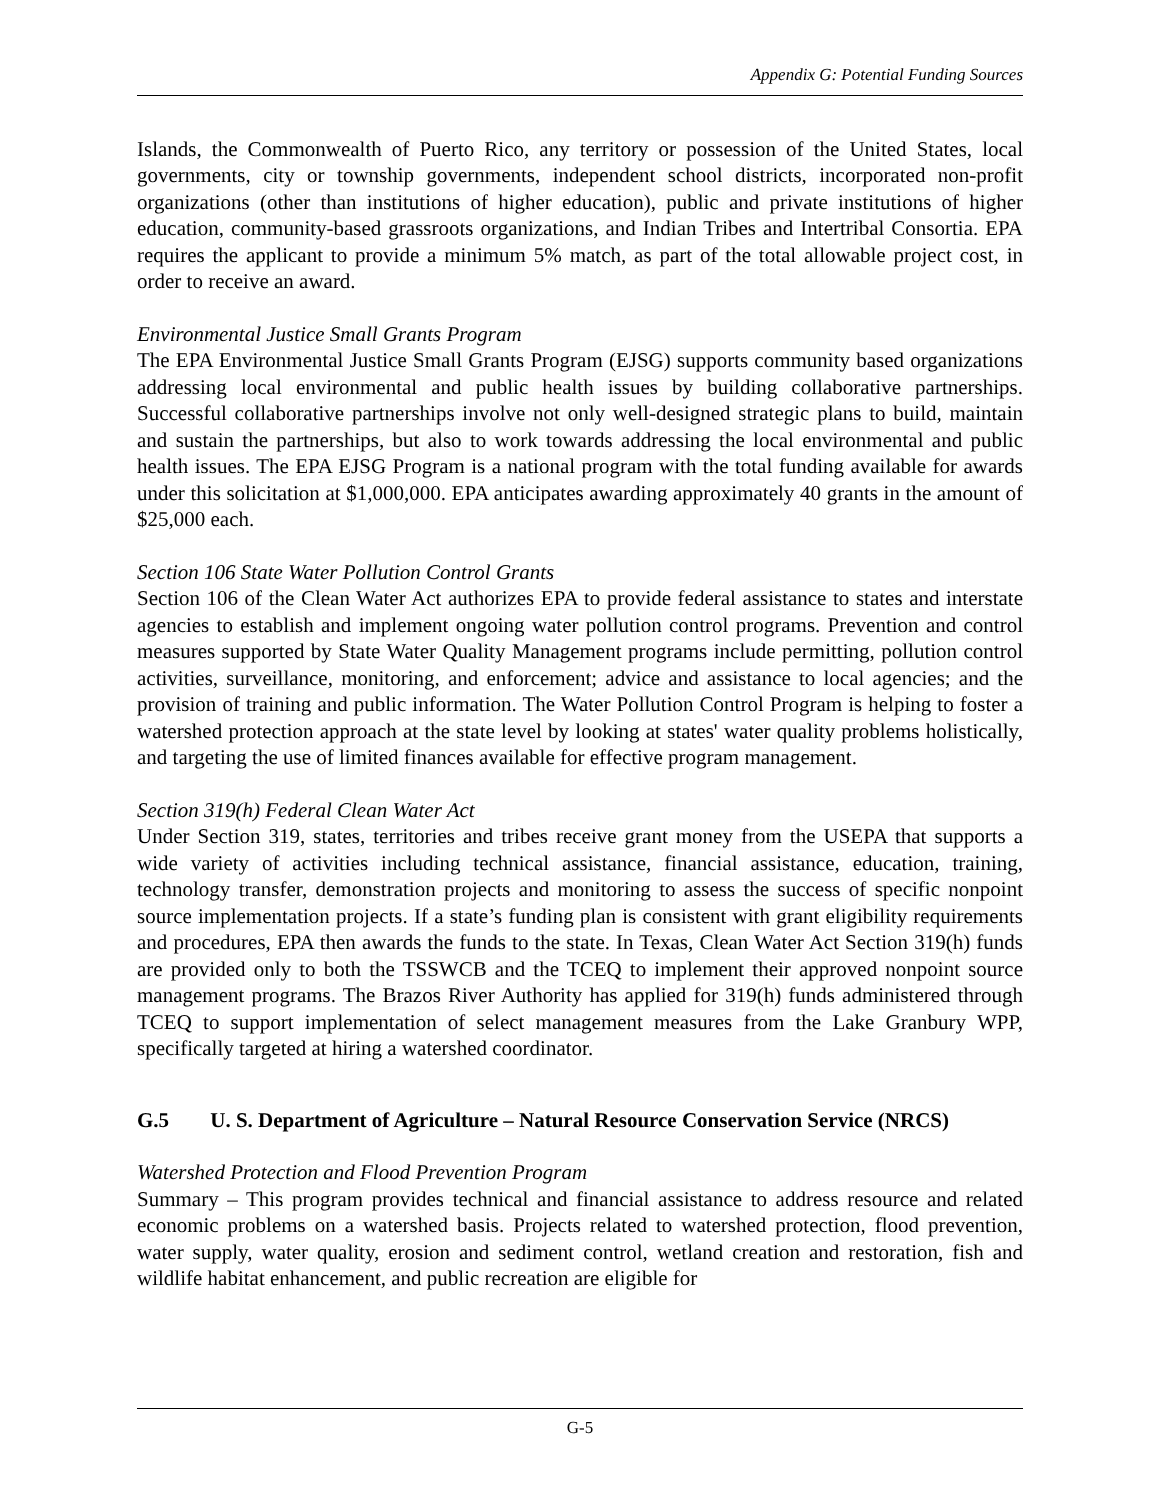Appendix G: Potential Funding Sources
Islands, the Commonwealth of Puerto Rico, any territory or possession of the United States, local governments, city or township governments, independent school districts, incorporated non-profit organizations (other than institutions of higher education), public and private institutions of higher education, community-based grassroots organizations, and Indian Tribes and Intertribal Consortia. EPA requires the applicant to provide a minimum 5% match, as part of the total allowable project cost, in order to receive an award.
Environmental Justice Small Grants Program
The EPA Environmental Justice Small Grants Program (EJSG) supports community based organizations addressing local environmental and public health issues by building collaborative partnerships. Successful collaborative partnerships involve not only well-designed strategic plans to build, maintain and sustain the partnerships, but also to work towards addressing the local environmental and public health issues. The EPA EJSG Program is a national program with the total funding available for awards under this solicitation at $1,000,000. EPA anticipates awarding approximately 40 grants in the amount of $25,000 each.
Section 106 State Water Pollution Control Grants
Section 106 of the Clean Water Act authorizes EPA to provide federal assistance to states and interstate agencies to establish and implement ongoing water pollution control programs. Prevention and control measures supported by State Water Quality Management programs include permitting, pollution control activities, surveillance, monitoring, and enforcement; advice and assistance to local agencies; and the provision of training and public information. The Water Pollution Control Program is helping to foster a watershed protection approach at the state level by looking at states' water quality problems holistically, and targeting the use of limited finances available for effective program management.
Section 319(h) Federal Clean Water Act
Under Section 319, states, territories and tribes receive grant money from the USEPA that supports a wide variety of activities including technical assistance, financial assistance, education, training, technology transfer, demonstration projects and monitoring to assess the success of specific nonpoint source implementation projects. If a state’s funding plan is consistent with grant eligibility requirements and procedures, EPA then awards the funds to the state. In Texas, Clean Water Act Section 319(h) funds are provided only to both the TSSWCB and the TCEQ to implement their approved nonpoint source management programs. The Brazos River Authority has applied for 319(h) funds administered through TCEQ to support implementation of select management measures from the Lake Granbury WPP, specifically targeted at hiring a watershed coordinator.
G.5 U. S. Department of Agriculture – Natural Resource Conservation Service (NRCS)
Watershed Protection and Flood Prevention Program
Summary – This program provides technical and financial assistance to address resource and related economic problems on a watershed basis. Projects related to watershed protection, flood prevention, water supply, water quality, erosion and sediment control, wetland creation and restoration, fish and wildlife habitat enhancement, and public recreation are eligible for
G-5